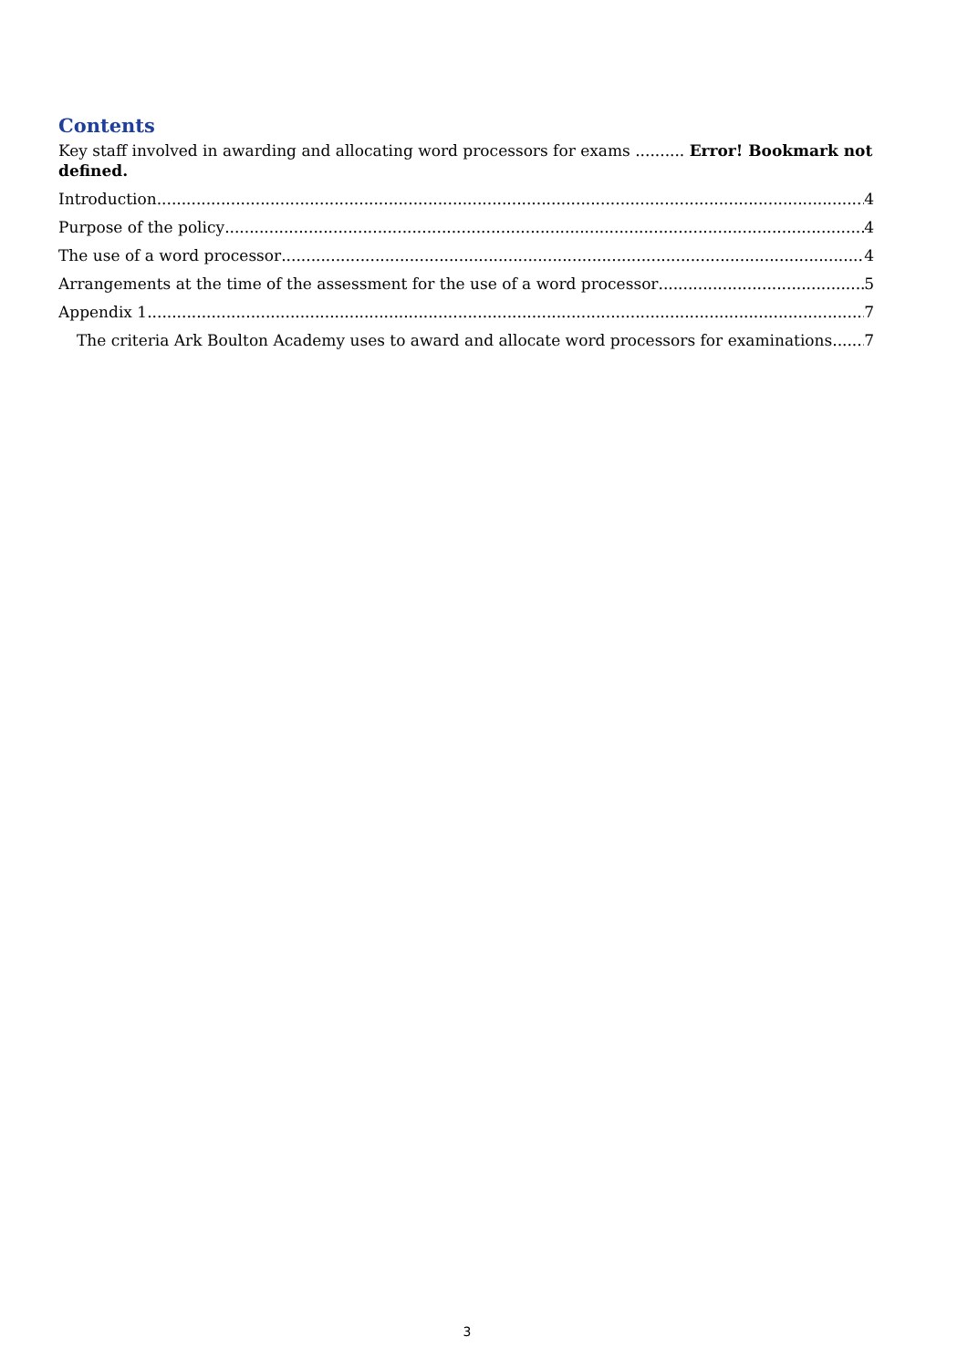Contents
Key staff involved in awarding and allocating word processors for exams .......... Error! Bookmark not defined.
Introduction 4
Purpose of the policy 4
The use of a word processor 4
Arrangements at the time of the assessment for the use of a word processor 5
Appendix 1 7
The criteria Ark Boulton Academy uses to award and allocate word processors for examinations 7
3